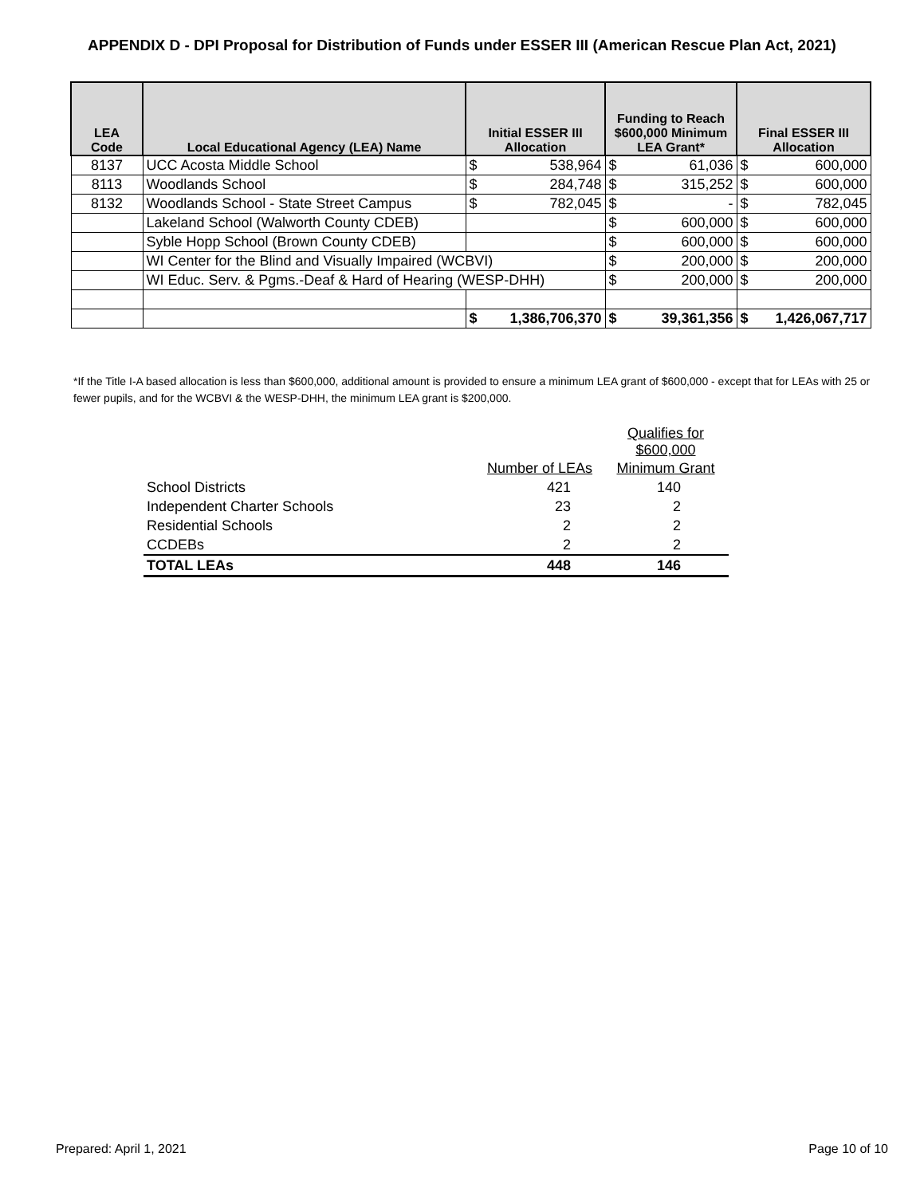APPENDIX D - DPI Proposal for Distribution of Funds under ESSER III (American Rescue Plan Act, 2021)
| LEA Code | Local Educational Agency (LEA) Name | Initial ESSER III Allocation | Funding to Reach $600,000 Minimum LEA Grant* | Final ESSER III Allocation |
| --- | --- | --- | --- | --- |
| 8137 | UCC Acosta Middle School | $ 538,964 | $ 61,036 | $ 600,000 |
| 8113 | Woodlands School | $ 284,748 | $ 315,252 | $ 600,000 |
| 8132 | Woodlands School - State Street Campus | $ 782,045 | $ - | $ 782,045 |
| | Lakeland School (Walworth County CDEB) | | $ 600,000 | $ 600,000 |
| | Syble Hopp School (Brown County CDEB) | | $ 600,000 | $ 600,000 |
| | WI Center for the Blind and Visually Impaired (WCBVI) | | $ 200,000 | $ 200,000 |
| | WI Educ. Serv. & Pgms.-Deaf & Hard of Hearing (WESP-DHH) | | $ 200,000 | $ 200,000 |
| | | $ 1,386,706,370 | $ 39,361,356 | $ 1,426,067,717 |
*If the Title I-A based allocation is less than $600,000, additional amount is provided to ensure a minimum LEA grant of $600,000 - except that for LEAs with 25 or fewer pupils, and for the WCBVI & the WESP-DHH, the minimum LEA grant is $200,000.
| | | Qualifies for $600,000 |
| | Number of LEAs | Minimum Grant |
| School Districts | 421 | 140 |
| Independent Charter Schools | 23 | 2 |
| Residential Schools | 2 | 2 |
| CCDEBs | 2 | 2 |
| TOTAL LEAs | 448 | 146 |
Prepared: April 1, 2021 Page 10 of 10